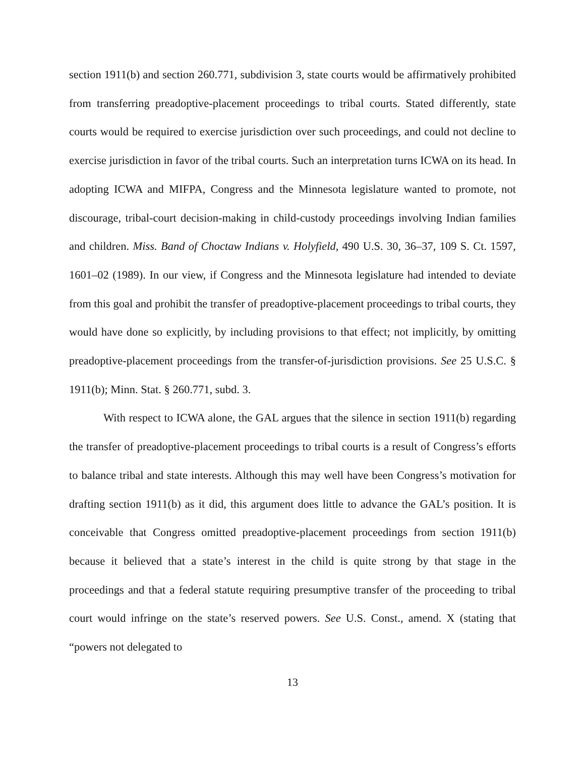section 1911(b) and section 260.771, subdivision 3, state courts would be affirmatively prohibited from transferring preadoptive-placement proceedings to tribal courts. Stated differently, state courts would be required to exercise jurisdiction over such proceedings, and could not decline to exercise jurisdiction in favor of the tribal courts. Such an interpretation turns ICWA on its head. In adopting ICWA and MIFPA, Congress and the Minnesota legislature wanted to promote, not discourage, tribal-court decision-making in child-custody proceedings involving Indian families and children. Miss. Band of Choctaw Indians v. Holyfield, 490 U.S. 30, 36–37, 109 S. Ct. 1597, 1601–02 (1989). In our view, if Congress and the Minnesota legislature had intended to deviate from this goal and prohibit the transfer of preadoptive-placement proceedings to tribal courts, they would have done so explicitly, by including provisions to that effect; not implicitly, by omitting preadoptive-placement proceedings from the transfer-of-jurisdiction provisions. See 25 U.S.C. § 1911(b); Minn. Stat. § 260.771, subd. 3.
With respect to ICWA alone, the GAL argues that the silence in section 1911(b) regarding the transfer of preadoptive-placement proceedings to tribal courts is a result of Congress’s efforts to balance tribal and state interests. Although this may well have been Congress’s motivation for drafting section 1911(b) as it did, this argument does little to advance the GAL’s position. It is conceivable that Congress omitted preadoptive-placement proceedings from section 1911(b) because it believed that a state’s interest in the child is quite strong by that stage in the proceedings and that a federal statute requiring presumptive transfer of the proceeding to tribal court would infringe on the state’s reserved powers. See U.S. Const., amend. X (stating that “powers not delegated to
13